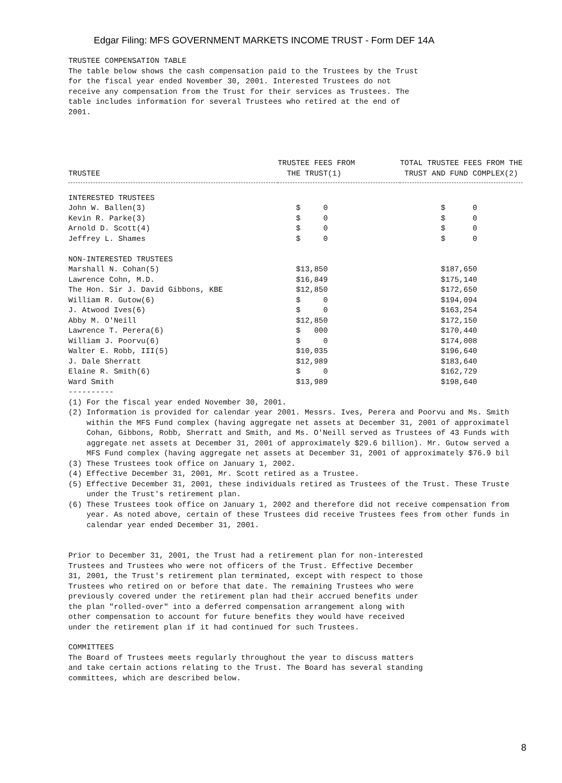Edgar Filing: MFS GOVERNMENT MARKETS INCOME TRUST - Form DEF 14A
TRUSTEE COMPENSATION TABLE The table below shows the cash compensation paid to the Trustees by the Trust for the fiscal year ended November 30, 2001. Interested Trustees do not receive any compensation from the Trust for their services as Trustees. The table includes information for several Trustees who retired at the end of 2001.
| TRUSTEE | TRUSTEE FEES FROM THE TRUST(1) | TOTAL TRUSTEE FEES FROM THE TRUST AND FUND COMPLEX(2) |
| --- | --- | --- |
| INTERESTED TRUSTEES | | |
| John W. Ballen(3) | $ 0 | $ 0 |
| Kevin R. Parke(3) | $ 0 | $ 0 |
| Arnold D. Scott(4) | $ 0 | $ 0 |
| Jeffrey L. Shames | $ 0 | $ 0 |
| NON-INTERESTED TRUSTEES | | |
| Marshall N. Cohan(5) | $13,850 | $187,650 |
| Lawrence Cohn, M.D. | $16,849 | $175,140 |
| The Hon. Sir J. David Gibbons, KBE | $12,850 | $172,650 |
| William R. Gutow(6) | $ 0 | $194,094 |
| J. Atwood Ives(6) | $ 0 | $163,254 |
| Abby M. O'Neill | $12,850 | $172,150 |
| Lawrence T. Perera(6) | $ 000 | $170,440 |
| William J. Poorvu(6) | $ 0 | $174,008 |
| Walter E. Robb, III(5) | $10,035 | $196,640 |
| J. Dale Sherratt | $12,989 | $183,640 |
| Elaine R. Smith(6) | $ 0 | $162,729 |
| Ward Smith | $13,989 | $198,640 |
---------- (1) For the fiscal year ended November 30, 2001. (2) Information is provided for calendar year 2001. Messrs. Ives, Perera and Poorvu and Ms. Smith within the MFS Fund complex (having aggregate net assets at December 31, 2001 of approximatel Cohan, Gibbons, Robb, Sherratt and Smith, and Ms. O'Neill served as Trustees of 43 Funds with aggregate net assets at December 31, 2001 of approximately $29.6 billion). Mr. Gutow served a MFS Fund complex (having aggregate net assets at December 31, 2001 of approximately $76.9 bil (3) These Trustees took office on January 1, 2002. (4) Effective December 31, 2001, Mr. Scott retired as a Trustee. (5) Effective December 31, 2001, these individuals retired as Trustees of the Trust. These Truste under the Trust's retirement plan. (6) These Trustees took office on January 1, 2002 and therefore did not receive compensation from year. As noted above, certain of these Trustees did receive Trustees fees from other funds in calendar year ended December 31, 2001.
Prior to December 31, 2001, the Trust had a retirement plan for non-interested Trustees and Trustees who were not officers of the Trust. Effective December 31, 2001, the Trust's retirement plan terminated, except with respect to those Trustees who retired on or before that date. The remaining Trustees who were previously covered under the retirement plan had their accrued benefits under the plan "rolled-over" into a deferred compensation arrangement along with other compensation to account for future benefits they would have received under the retirement plan if it had continued for such Trustees.
COMMITTEES The Board of Trustees meets regularly throughout the year to discuss matters and take certain actions relating to the Trust. The Board has several standing committees, which are described below.
8